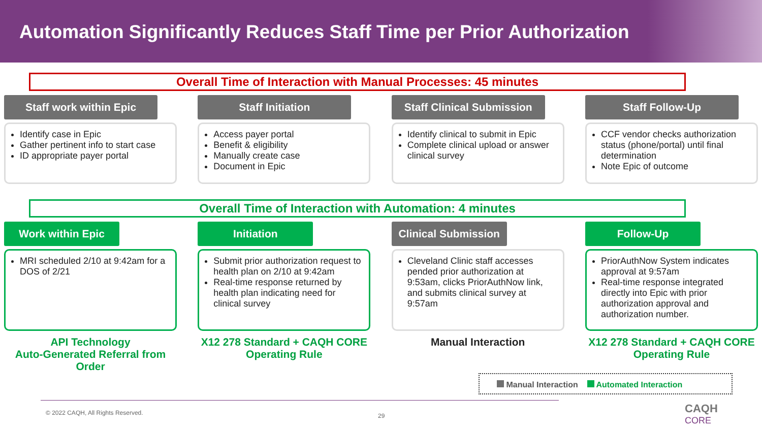Automation Significantly Reduces Staff Time per Prior Authorization
Overall Time of Interaction with Manual Processes: 45 minutes
Staff work within Epic
Identify case in Epic
Gather pertinent info to start case
ID appropriate payer portal
Staff Initiation
Access payer portal
Benefit & eligibility
Manually create case
Document in Epic
Staff Clinical Submission
Identify clinical to submit in Epic
Complete clinical upload or answer clinical survey
Staff Follow-Up
CCF vendor checks authorization status (phone/portal) until final determination
Note Epic of outcome
Overall Time of Interaction with Automation: 4 minutes
Work within Epic
MRI scheduled 2/10 at 9:42am for a DOS of 2/21
API Technology
Auto-Generated Referral from Order
Initiation
Submit prior authorization request to health plan on 2/10 at 9:42am
Real-time response returned by health plan indicating need for clinical survey
X12 278 Standard + CAQH CORE Operating Rule
Clinical Submission
Cleveland Clinic staff accesses pended prior authorization at 9:53am, clicks PriorAuthNow link, and submits clinical survey at 9:57am
Manual Interaction
Follow-Up
PriorAuthNow System indicates approval at 9:57am
Real-time response integrated directly into Epic with prior authorization approval and authorization number.
X12 278 Standard + CAQH CORE Operating Rule
Manual Interaction Automated Interaction
© 2022 CAQH, All Rights Reserved.
29
CAQH
CORE